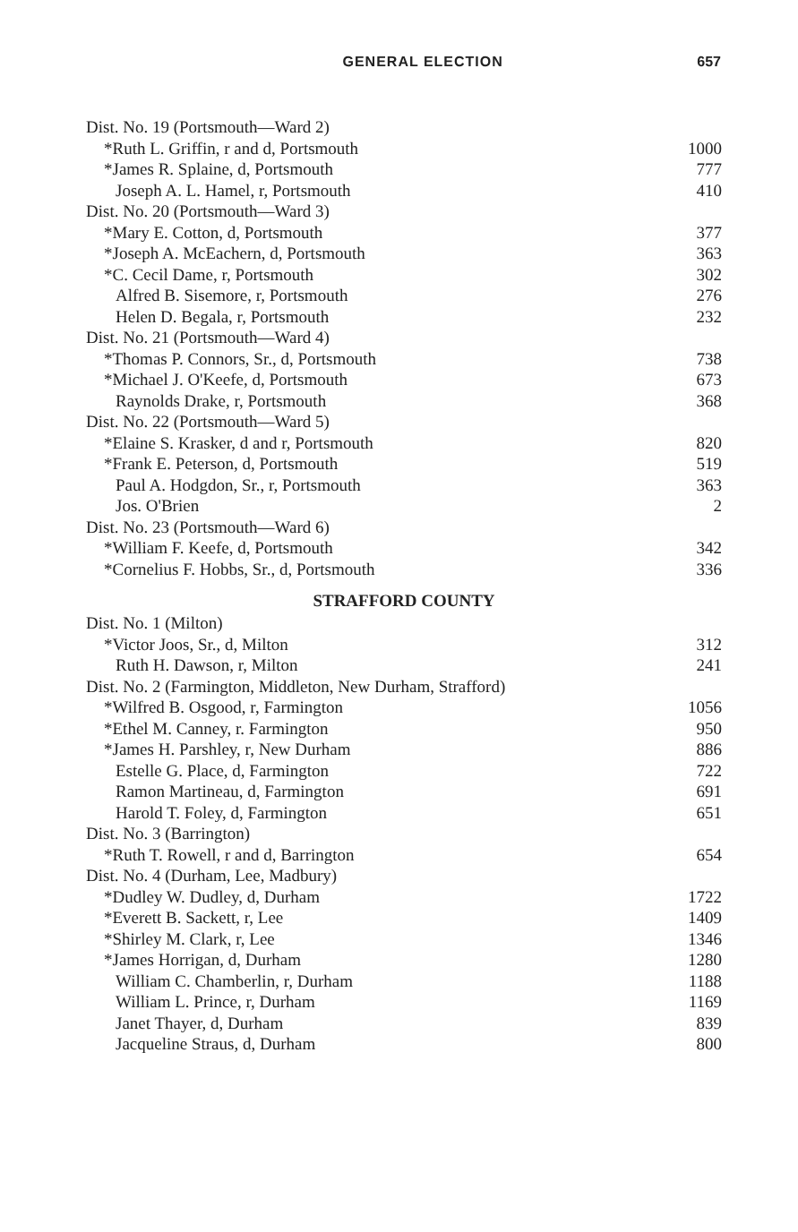GENERAL ELECTION 657
| Dist. No. 19 (Portsmouth—Ward 2) | |
| *Ruth L. Griffin, r and d, Portsmouth | 1000 |
| *James R. Splaine, d, Portsmouth | 777 |
| Joseph A. L. Hamel, r, Portsmouth | 410 |
| Dist. No. 20 (Portsmouth—Ward 3) | |
| *Mary E. Cotton, d, Portsmouth | 377 |
| *Joseph A. McEachern, d, Portsmouth | 363 |
| *C. Cecil Dame, r, Portsmouth | 302 |
| Alfred B. Sisemore, r, Portsmouth | 276 |
| Helen D. Begala, r, Portsmouth | 232 |
| Dist. No. 21 (Portsmouth—Ward 4) | |
| *Thomas P. Connors, Sr., d, Portsmouth | 738 |
| *Michael J. O'Keefe, d, Portsmouth | 673 |
| Raynolds Drake, r, Portsmouth | 368 |
| Dist. No. 22 (Portsmouth—Ward 5) | |
| *Elaine S. Krasker, d and r, Portsmouth | 820 |
| *Frank E. Peterson, d, Portsmouth | 519 |
| Paul A. Hodgdon, Sr., r, Portsmouth | 363 |
| Jos. O'Brien | 2 |
| Dist. No. 23 (Portsmouth—Ward 6) | |
| *William F. Keefe, d, Portsmouth | 342 |
| *Cornelius F. Hobbs, Sr., d, Portsmouth | 336 |
| STRAFFORD COUNTY | |
| Dist. No. 1 (Milton) | |
| *Victor Joos, Sr., d, Milton | 312 |
| Ruth H. Dawson, r, Milton | 241 |
| Dist. No. 2 (Farmington, Middleton, New Durham, Strafford) | |
| *Wilfred B. Osgood, r, Farmington | 1056 |
| *Ethel M. Canney, r. Farmington | 950 |
| *James H. Parshley, r, New Durham | 886 |
| Estelle G. Place, d, Farmington | 722 |
| Ramon Martineau, d, Farmington | 691 |
| Harold T. Foley, d, Farmington | 651 |
| Dist. No. 3 (Barrington) | |
| *Ruth T. Rowell, r and d, Barrington | 654 |
| Dist. No. 4 (Durham, Lee, Madbury) | |
| *Dudley W. Dudley, d, Durham | 1722 |
| *Everett B. Sackett, r, Lee | 1409 |
| *Shirley M. Clark, r, Lee | 1346 |
| *James Horrigan, d, Durham | 1280 |
| William C. Chamberlin, r, Durham | 1188 |
| William L. Prince, r, Durham | 1169 |
| Janet Thayer, d, Durham | 839 |
| Jacqueline Straus, d, Durham | 800 |